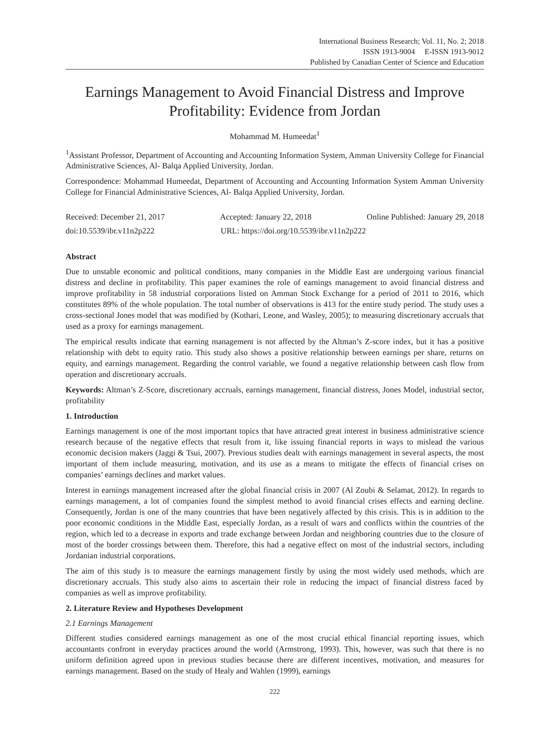International Business Research; Vol. 11, No. 2; 2018
ISSN 1913-9004 E-ISSN 1913-9012
Published by Canadian Center of Science and Education
Earnings Management to Avoid Financial Distress and Improve Profitability: Evidence from Jordan
Mohammad M. Humeedat<sup>1</sup>
<sup>1</sup> Assistant Professor, Department of Accounting and Accounting Information System, Amman University College for Financial Administrative Sciences, Al- Balqa Applied University, Jordan.
Correspondence: Mohammad Humeedat, Department of Accounting and Accounting Information System Amman University College for Financial Administrative Sciences, Al- Balqa Applied University, Jordan.
Received: December 21, 2017 Accepted: January 22, 2018 Online Published: January 29, 2018
doi:10.5539/ibr.v11n2p222 URL: https://doi.org/10.5539/ibr.v11n2p222
Abstract
Due to unstable economic and political conditions, many companies in the Middle East are undergoing various financial distress and decline in profitability. This paper examines the role of earnings management to avoid financial distress and improve profitability in 58 industrial corporations listed on Amman Stock Exchange for a period of 2011 to 2016, which constitutes 89% of the whole population. The total number of observations is 413 for the entire study period. The study uses a cross-sectional Jones model that was modified by (Kothari, Leone, and Wasley, 2005); to measuring discretionary accruals that used as a proxy for earnings management.
The empirical results indicate that earning management is not affected by the Altman’s Z-score index, but it has a positive relationship with debt to equity ratio. This study also shows a positive relationship between earnings per share, returns on equity, and earnings management. Regarding the control variable, we found a negative relationship between cash flow from operation and discretionary accruals.
Keywords: Altman’s Z-Score, discretionary accruals, earnings management, financial distress, Jones Model, industrial sector, profitability
1. Introduction
Earnings management is one of the most important topics that have attracted great interest in business administrative science research because of the negative effects that result from it, like issuing financial reports in ways to mislead the various economic decision makers (Jaggi & Tsui, 2007). Previous studies dealt with earnings management in several aspects, the most important of them include measuring, motivation, and its use as a means to mitigate the effects of financial crises on companies’ earnings declines and market values.
Interest in earnings management increased after the global financial crisis in 2007 (Al Zoubi & Selamat, 2012). In regards to earnings management, a lot of companies found the simplest method to avoid financial crises effects and earning decline. Consequently, Jordan is one of the many countries that have been negatively affected by this crisis. This is in addition to the poor economic conditions in the Middle East, especially Jordan, as a result of wars and conflicts within the countries of the region, which led to a decrease in exports and trade exchange between Jordan and neighboring countries due to the closure of most of the border crossings between them. Therefore, this had a negative effect on most of the industrial sectors, including Jordanian industrial corporations.
The aim of this study is to measure the earnings management firstly by using the most widely used methods, which are discretionary accruals. This study also aims to ascertain their role in reducing the impact of financial distress faced by companies as well as improve profitability.
2. Literature Review and Hypotheses Development
2.1 Earnings Management
Different studies considered earnings management as one of the most crucial ethical financial reporting issues, which accountants confront in everyday practices around the world (Armstrong, 1993). This, however, was such that there is no uniform definition agreed upon in previous studies because there are different incentives, motivation, and measures for earnings management. Based on the study of Healy and Wahlen (1999), earnings
222